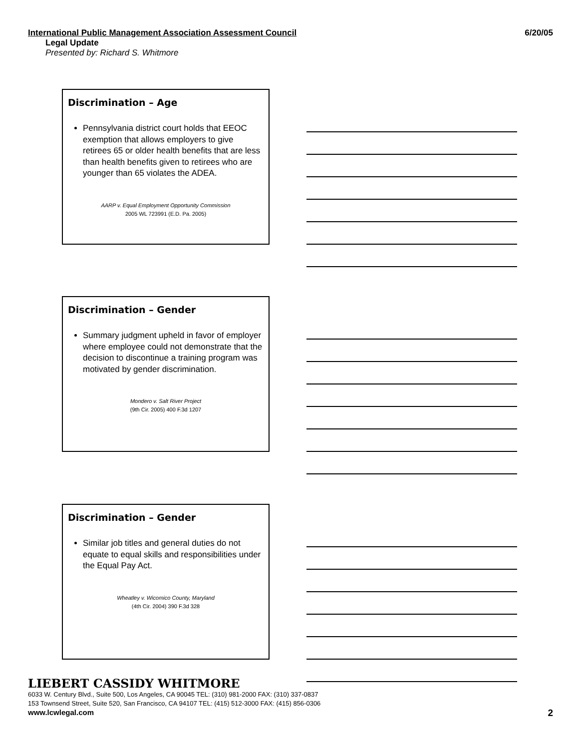International Public Management Association Assessment Council 6/20/05
Legal Update
Presented by: Richard S. Whitmore
Discrimination – Age
Pennsylvania district court holds that EEOC exemption that allows employers to give retirees 65 or older health benefits that are less than health benefits given to retirees who are younger than 65 violates the ADEA.
AARP v. Equal Employment Opportunity Commission
2005 WL 723991 (E.D. Pa. 2005)
Discrimination – Gender
Summary judgment upheld in favor of employer where employee could not demonstrate that the decision to discontinue a training program was motivated by gender discrimination.
Mondero v. Salt River Project
(9th Cir. 2005) 400 F.3d 1207
Discrimination – Gender
Similar job titles and general duties do not equate to equal skills and responsibilities under the Equal Pay Act.
Wheatley v. Wicomico County, Maryland
(4th Cir. 2004) 390 F.3d 328
LIEBERT CASSIDY WHITMORE
6033 W. Century Blvd., Suite 500, Los Angeles, CA 90045 TEL: (310) 981-2000 FAX: (310) 337-0837
153 Townsend Street, Suite 520, San Francisco, CA 94107 TEL: (415) 512-3000 FAX: (415) 856-0306
www.lcwlegal.com
2